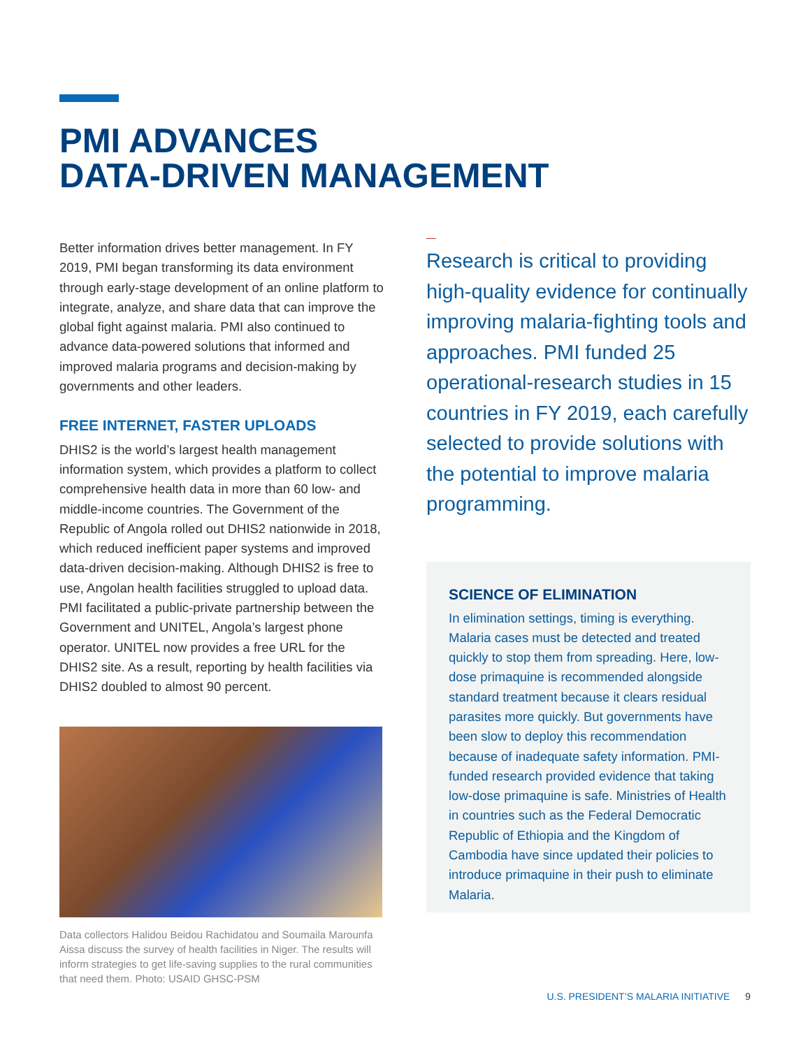PMI ADVANCES
DATA-DRIVEN MANAGEMENT
Better information drives better management. In FY 2019, PMI began transforming its data environment through early-stage development of an online platform to integrate, analyze, and share data that can improve the global fight against malaria. PMI also continued to advance data-powered solutions that informed and improved malaria programs and decision-making by governments and other leaders.
FREE INTERNET, FASTER UPLOADS
DHIS2 is the world’s largest health management information system, which provides a platform to collect comprehensive health data in more than 60 low- and middle-income countries. The Government of the Republic of Angola rolled out DHIS2 nationwide in 2018, which reduced inefficient paper systems and improved data-driven decision-making. Although DHIS2 is free to use, Angolan health facilities struggled to upload data. PMI facilitated a public-private partnership between the Government and UNITEL, Angola’s largest phone operator. UNITEL now provides a free URL for the DHIS2 site. As a result, reporting by health facilities via DHIS2 doubled to almost 90 percent.
Data collectors Halidou Beidou Rachidatou and Soumaila Marounfa Aissa discuss the survey of health facilities in Niger. The results will inform strategies to get life-saving supplies to the rural communities that need them. Photo: USAID GHSC-PSM
Research is critical to providing high-quality evidence for continually improving malaria-fighting tools and approaches. PMI funded 25 operational-research studies in 15 countries in FY 2019, each carefully selected to provide solutions with the potential to improve malaria programming.
SCIENCE OF ELIMINATION
In elimination settings, timing is everything. Malaria cases must be detected and treated quickly to stop them from spreading. Here, low-dose primaquine is recommended alongside standard treatment because it clears residual parasites more quickly. But governments have been slow to deploy this recommendation because of inadequate safety information. PMI-funded research provided evidence that taking low-dose primaquine is safe. Ministries of Health in countries such as the Federal Democratic Republic of Ethiopia and the Kingdom of Cambodia have since updated their policies to introduce primaquine in their push to eliminate Malaria.
U.S. PRESIDENT’S MALARIA INITIATIVE 9